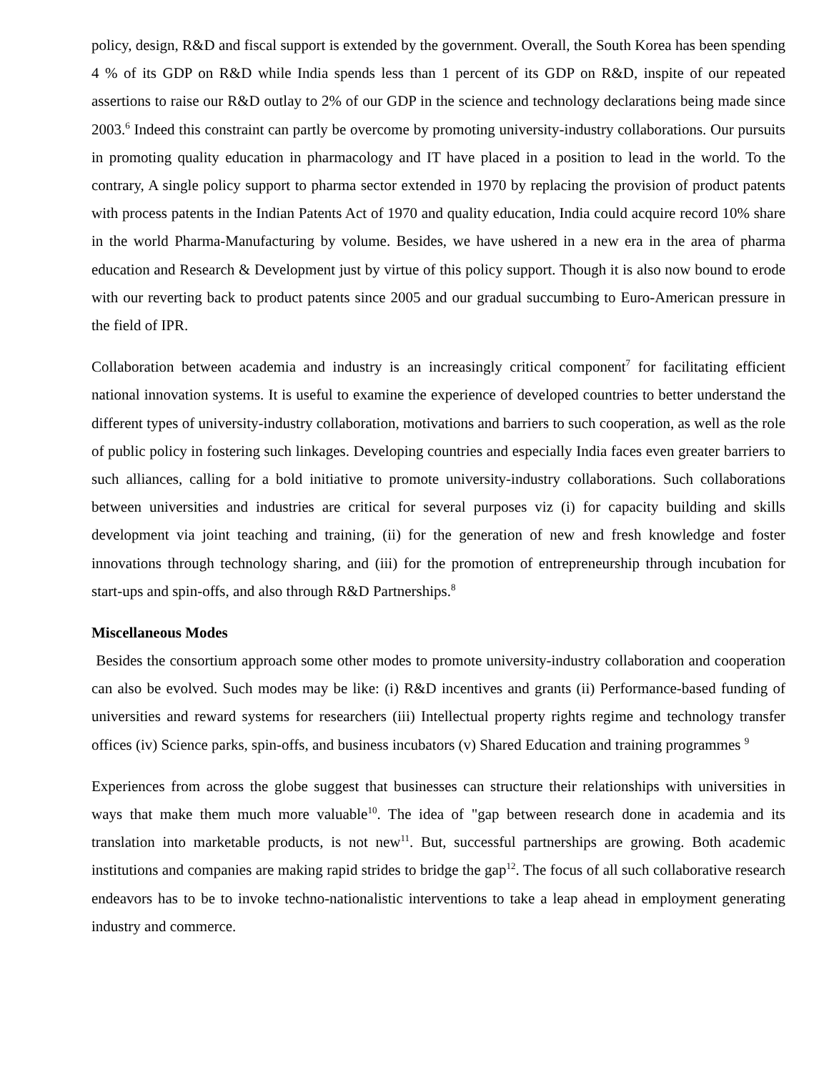policy, design, R&D and fiscal support is extended by the government. Overall, the South Korea has been spending 4 % of its GDP on R&D while India spends less than 1 percent of its GDP on R&D, inspite of our repeated assertions to raise our R&D outlay to 2% of our GDP in the science and technology declarations being made since 2003.<sup>6</sup> Indeed this constraint can partly be overcome by promoting university-industry collaborations. Our pursuits in promoting quality education in pharmacology and IT have placed in a position to lead in the world. To the contrary, A single policy support to pharma sector extended in 1970 by replacing the provision of product patents with process patents in the Indian Patents Act of 1970 and quality education, India could acquire record 10% share in the world Pharma-Manufacturing by volume. Besides, we have ushered in a new era in the area of pharma education and Research & Development just by virtue of this policy support. Though it is also now bound to erode with our reverting back to product patents since 2005 and our gradual succumbing to Euro-American pressure in the field of IPR.
Collaboration between academia and industry is an increasingly critical component<sup>7</sup> for facilitating efficient national innovation systems. It is useful to examine the experience of developed countries to better understand the different types of university-industry collaboration, motivations and barriers to such cooperation, as well as the role of public policy in fostering such linkages. Developing countries and especially India faces even greater barriers to such alliances, calling for a bold initiative to promote university-industry collaborations. Such collaborations between universities and industries are critical for several purposes viz (i) for capacity building and skills development via joint teaching and training, (ii) for the generation of new and fresh knowledge and foster innovations through technology sharing, and (iii) for the promotion of entrepreneurship through incubation for start-ups and spin-offs, and also through R&D Partnerships.<sup>8</sup>
Miscellaneous Modes
Besides the consortium approach some other modes to promote university-industry collaboration and cooperation can also be evolved. Such modes may be like: (i) R&D incentives and grants (ii) Performance-based funding of universities and reward systems for researchers (iii) Intellectual property rights regime and technology transfer offices (iv) Science parks, spin-offs, and business incubators (v) Shared Education and training programmes <sup>9</sup>
Experiences from across the globe suggest that businesses can structure their relationships with universities in ways that make them much more valuable<sup>10</sup>. The idea of "gap between research done in academia and its translation into marketable products, is not new<sup>11</sup>. But, successful partnerships are growing. Both academic institutions and companies are making rapid strides to bridge the gap<sup>12</sup>. The focus of all such collaborative research endeavors has to be to invoke techno-nationalistic interventions to take a leap ahead in employment generating industry and commerce.